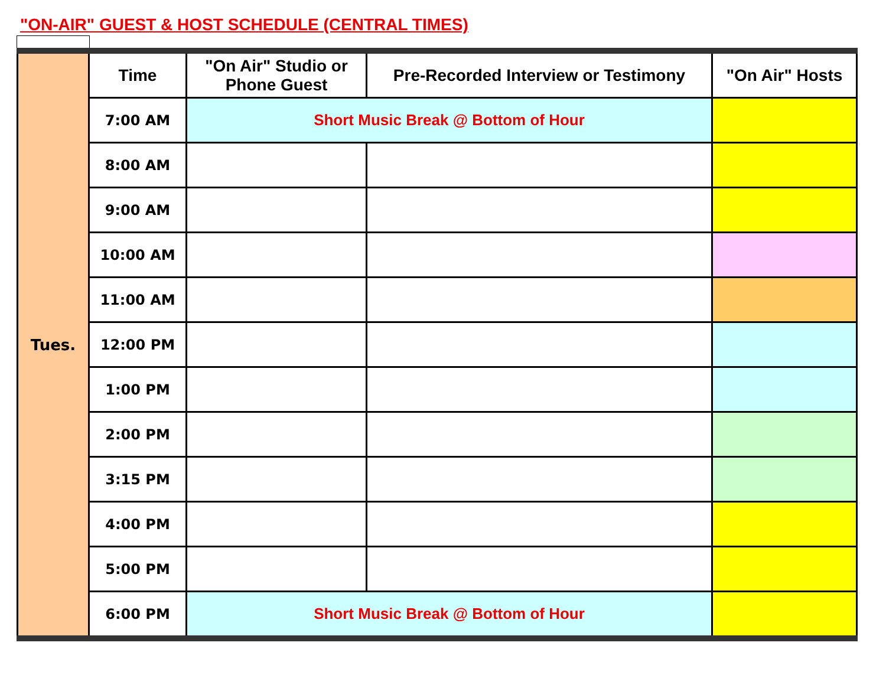"ON-AIR" GUEST & HOST SCHEDULE (CENTRAL TIMES)
| Tues. | Time | "On Air" Studio or Phone Guest | Pre-Recorded Interview or Testimony | "On Air" Hosts |
| | 7:00 AM | Short Music Break @ Bottom of Hour | | |
| | 8:00 AM | | | |
| | 9:00 AM | | | |
| | 10:00 AM | | | |
| | 11:00 AM | | | |
| | 12:00 PM | | | |
| | 1:00 PM | | | |
| | 2:00 PM | | | |
| | 3:15 PM | | | |
| | 4:00 PM | | | |
| | 5:00 PM | | | |
| | 6:00 PM | Short Music Break @ Bottom of Hour | | |